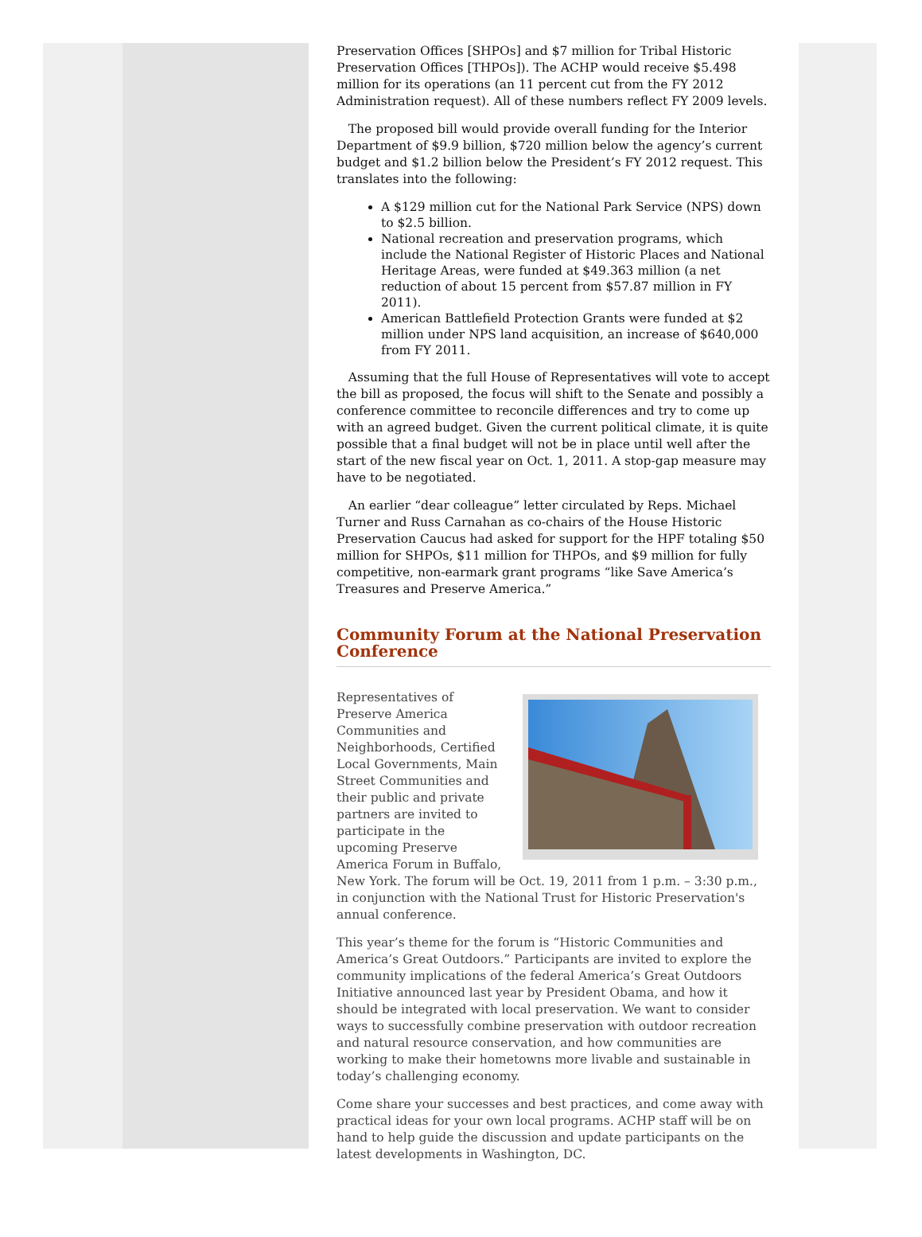Preservation Offices [SHPOs] and $7 million for Tribal Historic Preservation Offices [THPOs]). The ACHP would receive $5.498 million for its operations (an 11 percent cut from the FY 2012 Administration request). All of these numbers reflect FY 2009 levels.
The proposed bill would provide overall funding for the Interior Department of $9.9 billion, $720 million below the agency’s current budget and $1.2 billion below the President’s FY 2012 request. This translates into the following:
A $129 million cut for the National Park Service (NPS) down to $2.5 billion.
National recreation and preservation programs, which include the National Register of Historic Places and National Heritage Areas, were funded at $49.363 million (a net reduction of about 15 percent from $57.87 million in FY 2011).
American Battlefield Protection Grants were funded at $2 million under NPS land acquisition, an increase of $640,000 from FY 2011.
Assuming that the full House of Representatives will vote to accept the bill as proposed, the focus will shift to the Senate and possibly a conference committee to reconcile differences and try to come up with an agreed budget. Given the current political climate, it is quite possible that a final budget will not be in place until well after the start of the new fiscal year on Oct. 1, 2011. A stop-gap measure may have to be negotiated.
An earlier “dear colleague” letter circulated by Reps. Michael Turner and Russ Carnahan as co-chairs of the House Historic Preservation Caucus had asked for support for the HPF totaling $50 million for SHPOs, $11 million for THPOs, and $9 million for fully competitive, non-earmark grant programs “like Save America’s Treasures and Preserve America.”
Community Forum at the National Preservation Conference
Representatives of Preserve America Communities and Neighborhoods, Certified Local Governments, Main Street Communities and their public and private partners are invited to participate in the upcoming Preserve America Forum in Buffalo, New York. The forum will be Oct. 19, 2011 from 1 p.m. – 3:30 p.m., in conjunction with the National Trust for Historic Preservation's annual conference.
This year’s theme for the forum is “Historic Communities and America’s Great Outdoors.” Participants are invited to explore the community implications of the federal America’s Great Outdoors Initiative announced last year by President Obama, and how it should be integrated with local preservation. We want to consider ways to successfully combine preservation with outdoor recreation and natural resource conservation, and how communities are working to make their hometowns more livable and sustainable in today’s challenging economy.
Come share your successes and best practices, and come away with practical ideas for your own local programs. ACHP staff will be on hand to help guide the discussion and update participants on the latest developments in Washington, DC.